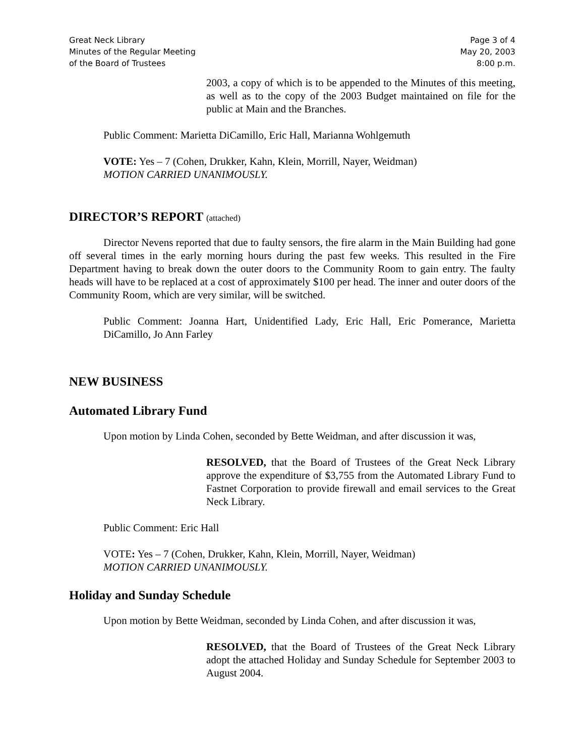Great Neck Library
Minutes of the Regular Meeting
of the Board of Trustees
Page 3 of 4
May 20, 2003
8:00 p.m.
2003, a copy of which is to be appended to the Minutes of this meeting, as well as to the copy of the 2003 Budget maintained on file for the public at Main and the Branches.
Public Comment: Marietta DiCamillo, Eric Hall, Marianna Wohlgemuth
VOTE: Yes – 7 (Cohen, Drukker, Kahn, Klein, Morrill, Nayer, Weidman)
MOTION CARRIED UNANIMOUSLY.
DIRECTOR’S REPORT (attached)
Director Nevens reported that due to faulty sensors, the fire alarm in the Main Building had gone off several times in the early morning hours during the past few weeks. This resulted in the Fire Department having to break down the outer doors to the Community Room to gain entry. The faulty heads will have to be replaced at a cost of approximately $100 per head. The inner and outer doors of the Community Room, which are very similar, will be switched.
Public Comment: Joanna Hart, Unidentified Lady, Eric Hall, Eric Pomerance, Marietta DiCamillo, Jo Ann Farley
NEW BUSINESS
Automated Library Fund
Upon motion by Linda Cohen, seconded by Bette Weidman, and after discussion it was,
RESOLVED, that the Board of Trustees of the Great Neck Library approve the expenditure of $3,755 from the Automated Library Fund to Fastnet Corporation to provide firewall and email services to the Great Neck Library.
Public Comment: Eric Hall
VOTE: Yes – 7 (Cohen, Drukker, Kahn, Klein, Morrill, Nayer, Weidman)
MOTION CARRIED UNANIMOUSLY.
Holiday and Sunday Schedule
Upon motion by Bette Weidman, seconded by Linda Cohen, and after discussion it was,
RESOLVED, that the Board of Trustees of the Great Neck Library adopt the attached Holiday and Sunday Schedule for September 2003 to August 2004.